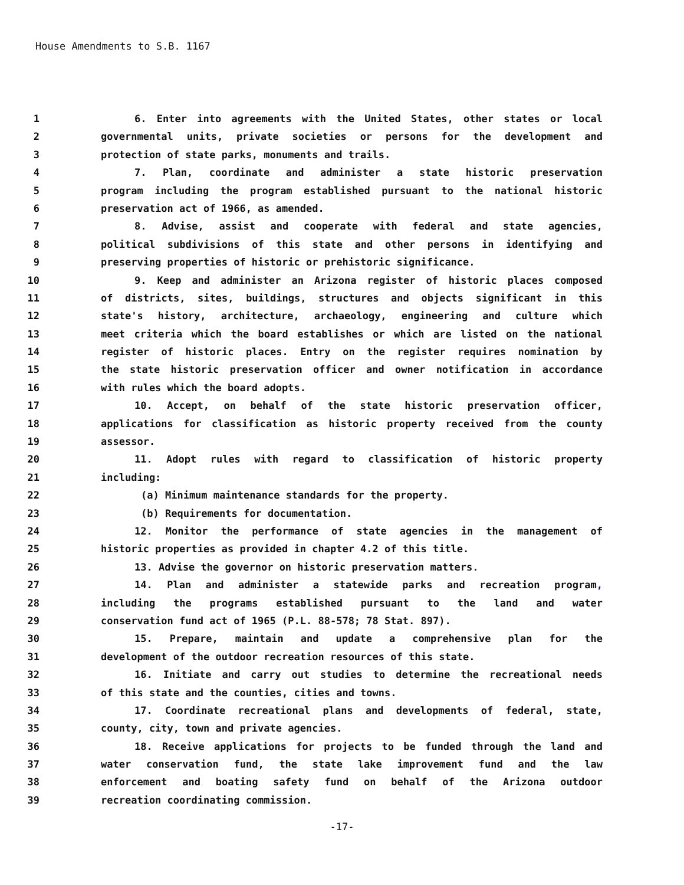House Amendments to S.B. 1167
1 6. Enter into agreements with the United States, other states or local
2 governmental units, private societies or persons for the development and
3 protection of state parks, monuments and trails.
4 7. Plan, coordinate and administer a state historic preservation
5 program including the program established pursuant to the national historic
6 preservation act of 1966, as amended.
7 8. Advise, assist and cooperate with federal and state agencies,
8 political subdivisions of this state and other persons in identifying and
9 preserving properties of historic or prehistoric significance.
10 9. Keep and administer an Arizona register of historic places composed
11 of districts, sites, buildings, structures and objects significant in this
12 state's history, architecture, archaeology, engineering and culture which
13 meet criteria which the board establishes or which are listed on the national
14 register of historic places. Entry on the register requires nomination by
15 the state historic preservation officer and owner notification in accordance
16 with rules which the board adopts.
17 10. Accept, on behalf of the state historic preservation officer,
18 applications for classification as historic property received from the county
19 assessor.
20 11. Adopt rules with regard to classification of historic property
21 including:
22 (a) Minimum maintenance standards for the property.
23 (b) Requirements for documentation.
24 12. Monitor the performance of state agencies in the management of
25 historic properties as provided in chapter 4.2 of this title.
26 13. Advise the governor on historic preservation matters.
27 14. Plan and administer a statewide parks and recreation program,
28 including the programs established pursuant to the land and water
29 conservation fund act of 1965 (P.L. 88-578; 78 Stat. 897).
30 15. Prepare, maintain and update a comprehensive plan for the
31 development of the outdoor recreation resources of this state.
32 16. Initiate and carry out studies to determine the recreational needs
33 of this state and the counties, cities and towns.
34 17. Coordinate recreational plans and developments of federal, state,
35 county, city, town and private agencies.
36 18. Receive applications for projects to be funded through the land and
37 water conservation fund, the state lake improvement fund and the law
38 enforcement and boating safety fund on behalf of the Arizona outdoor
39 recreation coordinating commission.
-17-